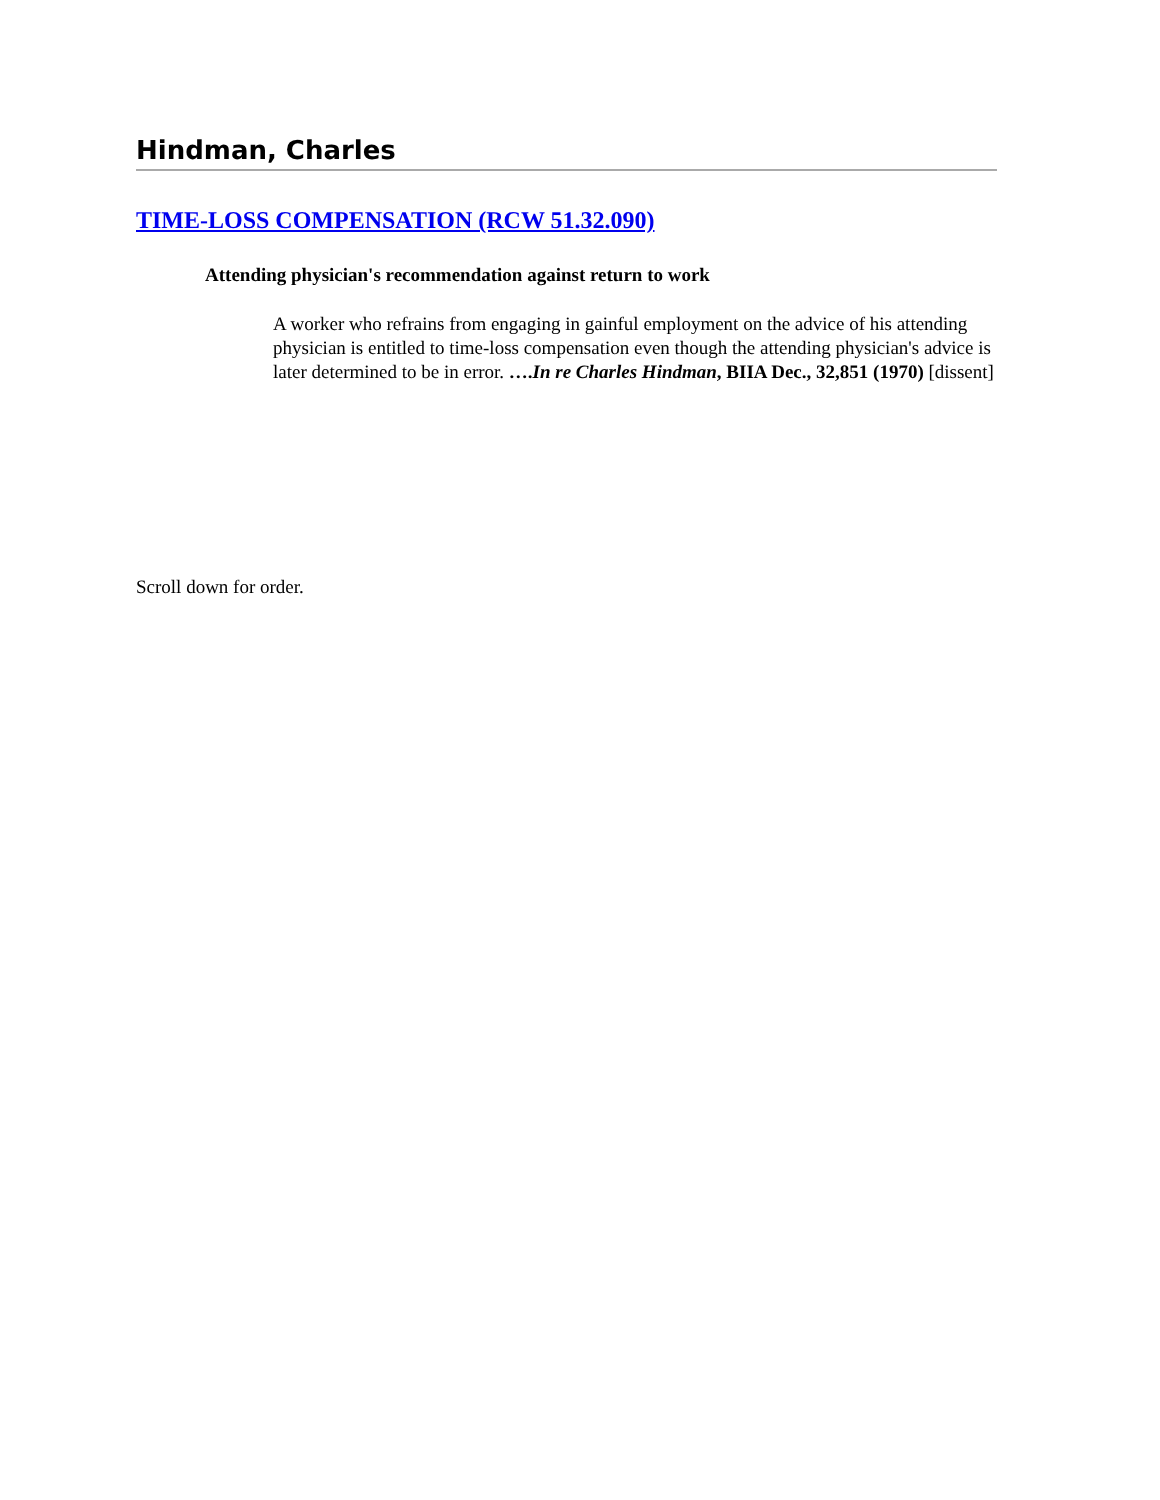Hindman, Charles
TIME-LOSS COMPENSATION (RCW 51.32.090)
Attending physician's recommendation against return to work
A worker who refrains from engaging in gainful employment on the advice of his attending physician is entitled to time-loss compensation even though the attending physician's advice is later determined to be in error. ….In re Charles Hindman, BIIA Dec., 32,851 (1970) [dissent]
Scroll down for order.